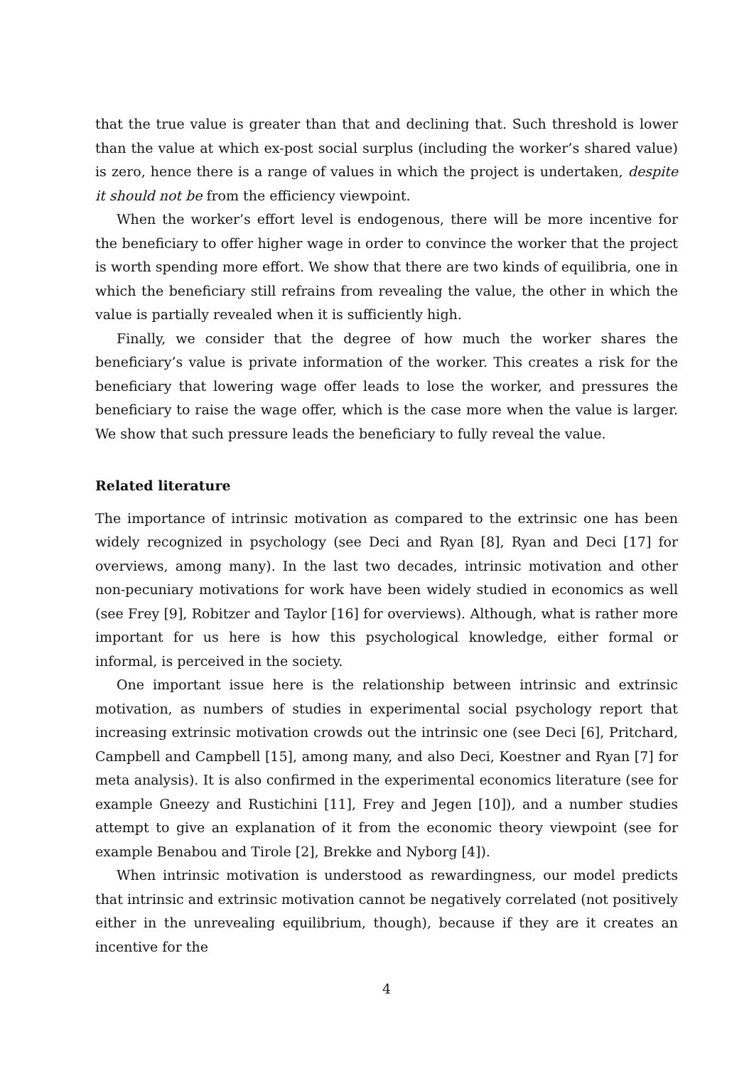that the true value is greater than that and declining that. Such threshold is lower than the value at which ex-post social surplus (including the worker’s shared value) is zero, hence there is a range of values in which the project is undertaken, despite it should not be from the efficiency viewpoint.
When the worker’s effort level is endogenous, there will be more incentive for the beneficiary to offer higher wage in order to convince the worker that the project is worth spending more effort. We show that there are two kinds of equilibria, one in which the beneficiary still refrains from revealing the value, the other in which the value is partially revealed when it is sufficiently high.
Finally, we consider that the degree of how much the worker shares the beneficiary’s value is private information of the worker. This creates a risk for the beneficiary that lowering wage offer leads to lose the worker, and pressures the beneficiary to raise the wage offer, which is the case more when the value is larger. We show that such pressure leads the beneficiary to fully reveal the value.
Related literature
The importance of intrinsic motivation as compared to the extrinsic one has been widely recognized in psychology (see Deci and Ryan [8], Ryan and Deci [17] for overviews, among many). In the last two decades, intrinsic motivation and other non-pecuniary motivations for work have been widely studied in economics as well (see Frey [9], Robitzer and Taylor [16] for overviews). Although, what is rather more important for us here is how this psychological knowledge, either formal or informal, is perceived in the society.
One important issue here is the relationship between intrinsic and extrinsic motivation, as numbers of studies in experimental social psychology report that increasing extrinsic motivation crowds out the intrinsic one (see Deci [6], Pritchard, Campbell and Campbell [15], among many, and also Deci, Koestner and Ryan [7] for meta analysis). It is also confirmed in the experimental economics literature (see for example Gneezy and Rustichini [11], Frey and Jegen [10]), and a number studies attempt to give an explanation of it from the economic theory viewpoint (see for example Benabou and Tirole [2], Brekke and Nyborg [4]).
When intrinsic motivation is understood as rewardingness, our model predicts that intrinsic and extrinsic motivation cannot be negatively correlated (not positively either in the unrevealing equilibrium, though), because if they are it creates an incentive for the
4